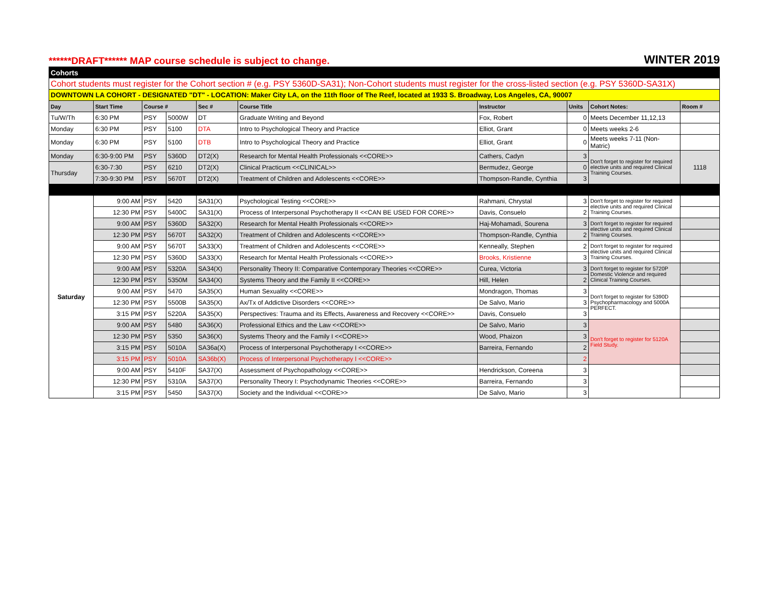******DRAFT****** MAP course schedule is subject to change. WINTER 2019
| Cohorts | | | | | | | | | |
| Cohort students must register for the Cohort section # (e.g. PSY 5360D-SA31); Non-Cohort students must register for the cross-listed section (e.g. PSY 5360D-SA31X) | | | | | | | | | |
| DOWNTOWN LA COHORT - DESIGNATED "DT" - LOCATION: Maker City LA, on the 11th floor of The Reef, located at 1933 S. Broadway, Los Angeles, CA, 90007 | | | | | | | | | |
| Day | Start Time | Course # | | Sec # | Course Title | Instructor | Units | Cohort Notes: | Room # |
| Tu/W/Th | 6:30 PM | PSY | 5000W | DT | Graduate Writing and Beyond | Fox, Robert | 0 | Meets December 11,12,13 | |
| Monday | 6:30 PM | PSY | 5100 | DTA | Intro to Psychological Theory and Practice | Elliot, Grant | 0 | Meets weeks 2-6 | |
| Monday | 6:30 PM | PSY | 5100 | DTB | Intro to Psychological Theory and Practice | Elliot, Grant | 0 | Meets weeks 7-11 (Non-Matric) | |
| Monday | 6:30-9:00 PM | PSY | 5360D | DT2(X) | Research for Mental Health Professionals <<CORE>> | Cathers, Cadyn | 3 | Don't forget to register for required elective units and required Clinical Training Courses. | 1118 |
| Thursday | 6:30-7:30 | PSY | 6210 | DT2(X) | Clinical Practicum <<CLINICAL>> | Bermudez, George | 0 | | |
| | 7:30-9:30 PM | PSY | 5670T | DT2(X) | Treatment of Children and Adolescents <<CORE>> | Thompson-Randle, Cynthia | 3 | | |
| Saturday | 9:00 AM | PSY | 5420 | SA31(X) | Psychological Testing <<CORE>> | Rahmani, Chrystal | 3 | Don't forget to register for required elective units and required Clinical Training Courses. | |
| | 12:30 PM | PSY | 5400C | SA31(X) | Process of Interpersonal Psychotherapy II <<CAN BE USED FOR CORE>> | Davis, Consuelo | 2 | | |
| | 9:00 AM | PSY | 5360D | SA32(X) | Research for Mental Health Professionals <<CORE>> | Haj-Mohamadi, Sourena | 3 | Don't forget to register for required elective units and required Clinical Training Courses. | |
| | 12:30 PM | PSY | 5670T | SA32(X) | Treatment of Children and Adolescents <<CORE>> | Thompson-Randle, Cynthia | 2 | | |
| | 9:00 AM | PSY | 5670T | SA33(X) | Treatment of Children and Adolescents <<CORE>> | Kenneally, Stephen | 2 | Don't forget to register for required elective units and required Clinical Training Courses. | |
| | 12:30 PM | PSY | 5360D | SA33(X) | Research for Mental Health Professionals <<CORE>> | Brooks, Kristienne | 3 | | |
| | 9:00 AM | PSY | 5320A | SA34(X) | Personality Theory II: Comparative Contemporary Theories <<CORE>> | Curea, Victoria | 3 | Don't forget to register for 5720P Domestic Violence and required Clinical Training Courses. | |
| | 12:30 PM | PSY | 5350M | SA34(X) | Systems Theory and the Family II <<CORE>> | Hill, Helen | 2 | | |
| | 9:00 AM | PSY | 5470 | SA35(X) | Human Sexuality <<CORE>> | Mondragon, Thomas | 3 | Don't forget to register for 5390D Psychopharmacology and 5000A PERFECT. | |
| | 12:30 PM | PSY | 5500B | SA35(X) | Ax/Tx of Addictive Disorders <<CORE>> | De Salvo, Mario | 3 | | |
| | 3:15 PM | PSY | 5220A | SA35(X) | Perspectives: Trauma and its Effects, Awareness and Recovery <<CORE>> | Davis, Consuelo | 3 | | |
| | 9:00 AM | PSY | 5480 | SA36(X) | Professional Ethics and the Law <<CORE>> | De Salvo, Mario | 3 | Don't forget to register for 5120A Field Study. | |
| | 12:30 PM | PSY | 5350 | SA36(X) | Systems Theory and the Family I <<CORE>> | Wood, Phaizon | 3 | | |
| | 3:15 PM | PSY | 5010A | SA36a(X) | Process of Interpersonal Psychotherapy I <<CORE>> | Barreira, Fernando | 2 | | |
| | 3:15 PM | PSY | 5010A | SA36b(X) | Process of Interpersonal Psychotherapy I <<CORE>> | | 2 | | |
| | 9:00 AM | PSY | 5410F | SA37(X) | Assessment of Psychopathology <<CORE>> | Hendrickson, Coreena | 3 | | |
| | 12:30 PM | PSY | 5310A | SA37(X) | Personality Theory I: Psychodynamic Theories <<CORE>> | Barreira, Fernando | 3 | | |
| | 3:15 PM | PSY | 5450 | SA37(X) | Society and the Individual <<CORE>> | De Salvo, Mario | 3 | | |